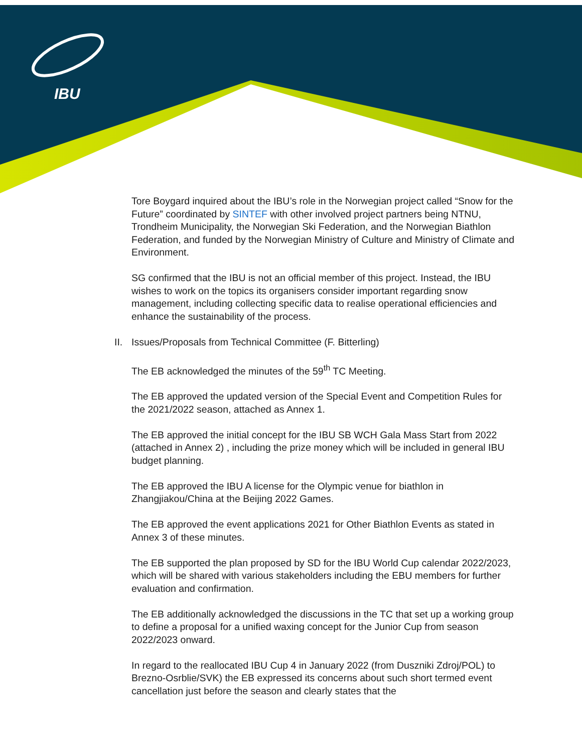IBU
Tore Boygard inquired about the IBU’s role in the Norwegian project called “Snow for the Future” coordinated by SINTEF with other involved project partners being NTNU, Trondheim Municipality, the Norwegian Ski Federation, and the Norwegian Biathlon Federation, and funded by the Norwegian Ministry of Culture and Ministry of Climate and Environment.
SG confirmed that the IBU is not an official member of this project. Instead, the IBU wishes to work on the topics its organisers consider important regarding snow management, including collecting specific data to realise operational efficiencies and enhance the sustainability of the process.
II. Issues/Proposals from Technical Committee (F. Bitterling)
The EB acknowledged the minutes of the 59<sup>th</sup> TC Meeting.
The EB approved the updated version of the Special Event and Competition Rules for the 2021/2022 season, attached as Annex 1.
The EB approved the initial concept for the IBU SB WCH Gala Mass Start from 2022 (attached in Annex 2) , including the prize money which will be included in general IBU budget planning.
The EB approved the IBU A license for the Olympic venue for biathlon in Zhangjiakou/China at the Beijing 2022 Games.
The EB approved the event applications 2021 for Other Biathlon Events as stated in Annex 3 of these minutes.
The EB supported the plan proposed by SD for the IBU World Cup calendar 2022/2023, which will be shared with various stakeholders including the EBU members for further evaluation and confirmation.
The EB additionally acknowledged the discussions in the TC that set up a working group to define a proposal for a unified waxing concept for the Junior Cup from season 2022/2023 onward.
In regard to the reallocated IBU Cup 4 in January 2022 (from Duszniki Zdroj/POL) to Brezno-Osrblie/SVK) the EB expressed its concerns about such short termed event cancellation just before the season and clearly states that the